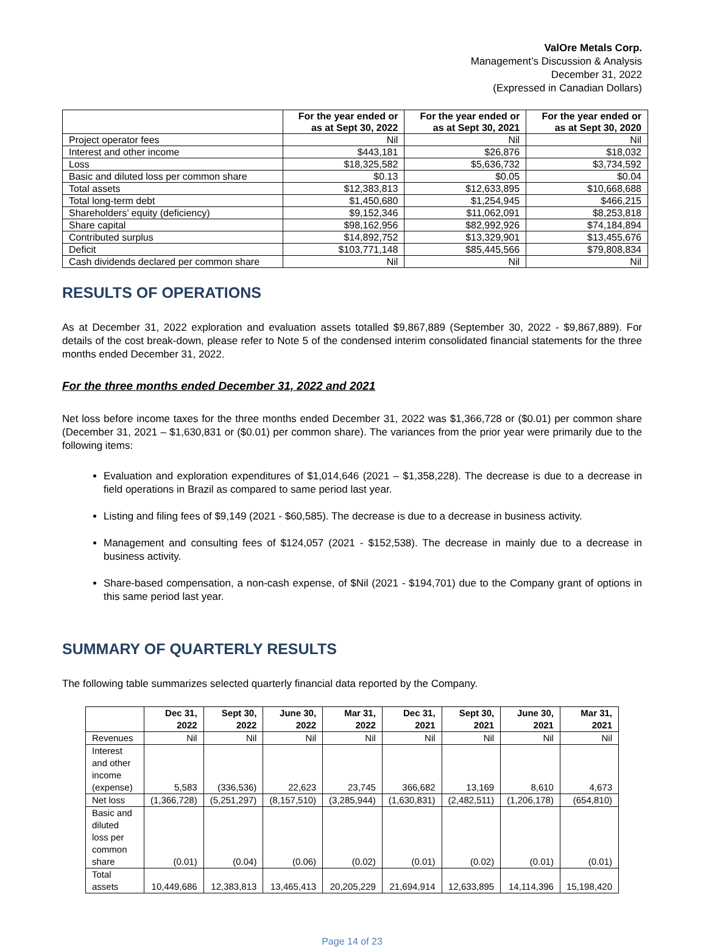ValOre Metals Corp.
Management’s Discussion & Analysis
December 31, 2022
(Expressed in Canadian Dollars)
| | For the year ended or as at Sept 30, 2022 | For the year ended or as at Sept 30, 2021 | For the year ended or as at Sept 30, 2020 |
| --- | --- | --- | --- |
| Project operator fees | Nil | Nil | Nil |
| Interest and other income | $443,181 | $26,876 | $18,032 |
| Loss | $18,325,582 | $5,636,732 | $3,734,592 |
| Basic and diluted loss per common share | $0.13 | $0.05 | $0.04 |
| Total assets | $12,383,813 | $12,633,895 | $10,668,688 |
| Total long-term debt | $1,450,680 | $1,254,945 | $466,215 |
| Shareholders’ equity (deficiency) | $9,152,346 | $11,062,091 | $8,253,818 |
| Share capital | $98,162,956 | $82,992,926 | $74,184,894 |
| Contributed surplus | $14,892,752 | $13,329,901 | $13,455,676 |
| Deficit | $103,771,148 | $85,445,566 | $79,808,834 |
| Cash dividends declared per common share | Nil | Nil | Nil |
RESULTS OF OPERATIONS
As at December 31, 2022 exploration and evaluation assets totalled $9,867,889 (September 30, 2022 - $9,867,889). For details of the cost break-down, please refer to Note 5 of the condensed interim consolidated financial statements for the three months ended December 31, 2022.
For the three months ended December 31, 2022 and 2021
Net loss before income taxes for the three months ended December 31, 2022 was $1,366,728 or ($0.01) per common share (December 31, 2021 – $1,630,831 or ($0.01) per common share). The variances from the prior year were primarily due to the following items:
Evaluation and exploration expenditures of $1,014,646 (2021 – $1,358,228). The decrease is due to a decrease in field operations in Brazil as compared to same period last year.
Listing and filing fees of $9,149 (2021 - $60,585). The decrease is due to a decrease in business activity.
Management and consulting fees of $124,057 (2021 - $152,538). The decrease in mainly due to a decrease in business activity.
Share-based compensation, a non-cash expense, of $Nil (2021 - $194,701) due to the Company grant of options in this same period last year.
SUMMARY OF QUARTERLY RESULTS
The following table summarizes selected quarterly financial data reported by the Company.
| | Dec 31, 2022 | Sept 30, 2022 | June 30, 2022 | Mar 31, 2022 | Dec 31, 2021 | Sept 30, 2021 | June 30, 2021 | Mar 31, 2021 |
| --- | --- | --- | --- | --- | --- | --- | --- | --- |
| Revenues | Nil | Nil | Nil | Nil | Nil | Nil | Nil | Nil |
| Interest and other income (expense) | 5,583 | (336,536) | 22,623 | 23,745 | 366,682 | 13,169 | 8,610 | 4,673 |
| Net loss | (1,366,728) | (5,251,297) | (8,157,510) | (3,285,944) | (1,630,831) | (2,482,511) | (1,206,178) | (654,810) |
| Basic and diluted loss per common share | (0.01) | (0.04) | (0.06) | (0.02) | (0.01) | (0.02) | (0.01) | (0.01) |
| Total assets | 10,449,686 | 12,383,813 | 13,465,413 | 20,205,229 | 21,694,914 | 12,633,895 | 14,114,396 | 15,198,420 |
Page 14 of 23